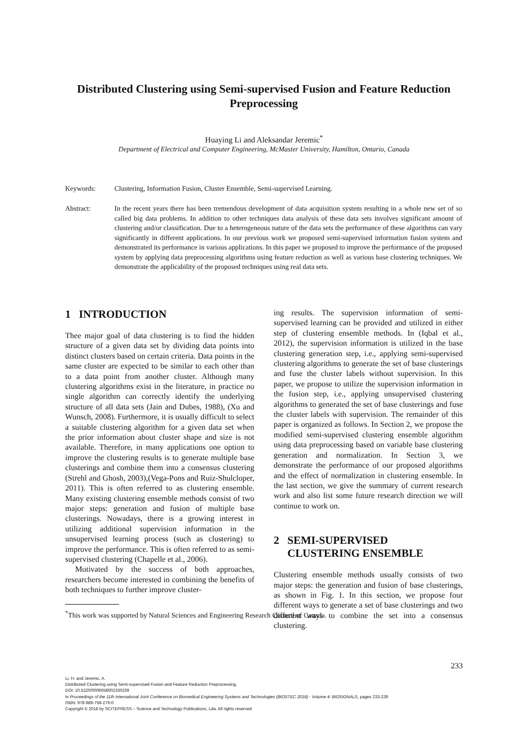Distributed Clustering using Semi-supervised Fusion and Feature Reduction Preprocessing
Huaying Li and Aleksandar Jeremic<sup>*</sup>
Department of Electrical and Computer Engineering, McMaster University, Hamilton, Ontario, Canada
Keywords: Clustering, Information Fusion, Cluster Ensemble, Semi-supervised Learning.
Abstract: In the recent years there has been tremendous development of data acquisition system resulting in a whole new set of so called big data problems. In addition to other techniques data analysis of these data sets involves significant amount of clustering and/or classification. Due to a heterogeneous nature of the data sets the performance of these algorithms can vary significantly in different applications. In our previous work we proposed semi-supervised information fusion system and demonstrated its performance in various applications. In this paper we proposed to improve the performance of the proposed system by applying data preprocessing algorithms using feature reduction as well as various base clustering techniques. We demonstrate the applicability of the proposed techniques using real data sets.
1 INTRODUCTION
Thee major goal of data clustering is to find the hidden structure of a given data set by dividing data points into distinct clusters based on certain criteria. Data points in the same cluster are expected to be similar to each other than to a data point from another cluster. Although many clustering algorithms exist in the literature, in practice no single algorithm can correctly identify the underlying structure of all data sets (Jain and Dubes, 1988), (Xu and Wunsch, 2008). Furthermore, it is usually difficult to select a suitable clustering algorithm for a given data set when the prior information about cluster shape and size is not available. Therefore, in many applications one option to improve the clustering results is to generate multiple base clusterings and combine them into a consensus clustering (Strehl and Ghosh, 2003),(Vega-Pons and Ruiz-Shulcloper, 2011). This is often referred to as clustering ensemble. Many existing clustering ensemble methods consist of two major steps: generation and fusion of multiple base clusterings. Nowadays, there is a growing interest in utilizing additional supervision information in the unsupervised learning process (such as clustering) to improve the performance. This is often referred to as semi-supervised clustering (Chapelle et al., 2006).
Motivated by the success of both approaches, researchers become interested in combining the benefits of both techniques to further improve cluster-
<sup>*</sup> This work was supported by Natural Sciences and Engineering Research Council of Canada.
ing results. The supervision information of semi-supervised learning can be provided and utilized in either step of clustering ensemble methods. In (Iqbal et al., 2012), the supervision information is utilized in the base clustering generation step, i.e., applying semi-supervised clustering algorithms to generate the set of base clusterings and fuse the cluster labels without supervision. In this paper, we propose to utilize the supervision information in the fusion step, i.e., applying unsupervised clustering algorithms to generated the set of base clusterings and fuse the cluster labels with supervision. The remainder of this paper is organized as follows. In Section 2, we propose the modified semi-supervised clustering ensemble algorithm using data preprocessing based on variable base clustering generation and normalization. In Section 3, we demonstrate the performance of our proposed algorithms and the effect of normalization in clustering ensemble. In the last section, we give the summary of current research work and also list some future research direction we will continue to work on.
2 SEMI-SUPERVISED
CLUSTERING ENSEMBLE
Clustering ensemble methods usually consists of two major steps: the generation and fusion of base clusterings, as shown in Fig. 1. In this section, we propose four different ways to generate a set of base clusterings and two different ways to combine the set into a consensus clustering.
233
Li, H. and Jeremic, A.
Distributed Clustering using Semi-supervised Fusion and Feature Reduction Preprocessing.
DOI: 10.5220/0006658002330239
In Proceedings of the 11th International Joint Conference on Biomedical Engineering Systems and Technologies (BIOSTEC 2018) - Volume 4: BIOSIGNALS, pages 233-239
ISBN: 978-989-758-279-0
Copyright © 2018 by SCITEPRESS – Science and Technology Publications, Lda. All rights reserved